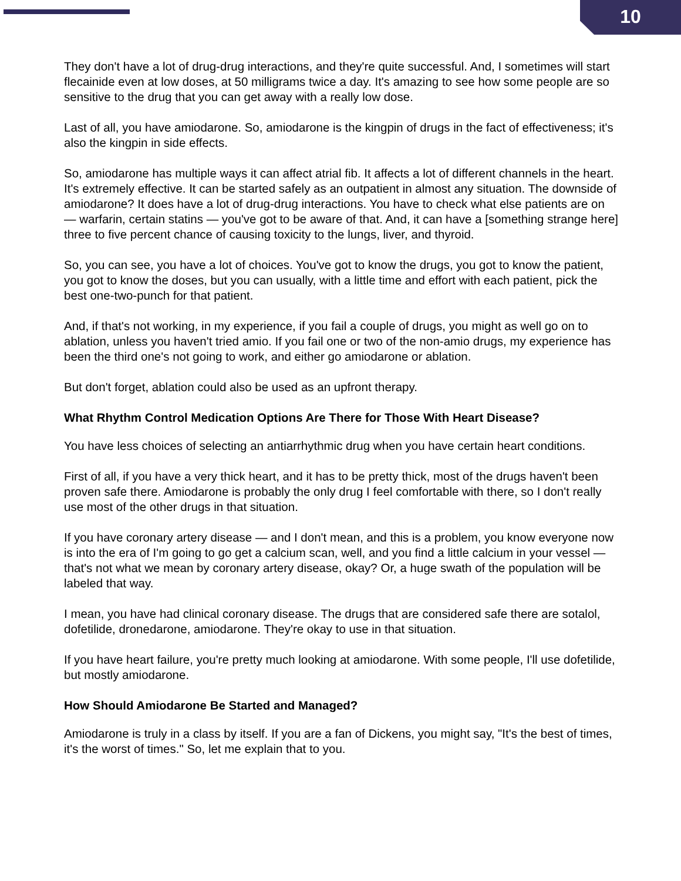10
They don't have a lot of drug-drug interactions, and they're quite successful. And, I sometimes will start flecainide even at low doses, at 50 milligrams twice a day. It's amazing to see how some people are so sensitive to the drug that you can get away with a really low dose.
Last of all, you have amiodarone. So, amiodarone is the kingpin of drugs in the fact of effectiveness; it's also the kingpin in side effects.
So, amiodarone has multiple ways it can affect atrial fib. It affects a lot of different channels in the heart. It's extremely effective. It can be started safely as an outpatient in almost any situation. The downside of amiodarone? It does have a lot of drug-drug interactions. You have to check what else patients are on — warfarin, certain statins — you've got to be aware of that. And, it can have a [something strange here] three to five percent chance of causing toxicity to the lungs, liver, and thyroid.
So, you can see, you have a lot of choices. You've got to know the drugs, you got to know the patient, you got to know the doses, but you can usually, with a little time and effort with each patient, pick the best one-two-punch for that patient.
And, if that's not working, in my experience, if you fail a couple of drugs, you might as well go on to ablation, unless you haven't tried amio. If you fail one or two of the non-amio drugs, my experience has been the third one's not going to work, and either go amiodarone or ablation.
But don't forget, ablation could also be used as an upfront therapy.
What Rhythm Control Medication Options Are There for Those With Heart Disease?
You have less choices of selecting an antiarrhythmic drug when you have certain heart conditions.
First of all, if you have a very thick heart, and it has to be pretty thick, most of the drugs haven't been proven safe there. Amiodarone is probably the only drug I feel comfortable with there, so I don't really use most of the other drugs in that situation.
If you have coronary artery disease — and I don't mean, and this is a problem, you know everyone now is into the era of I'm going to go get a calcium scan, well, and you find a little calcium in your vessel — that's not what we mean by coronary artery disease, okay? Or, a huge swath of the population will be labeled that way.
I mean, you have had clinical coronary disease. The drugs that are considered safe there are sotalol, dofetilide, dronedarone, amiodarone. They're okay to use in that situation.
If you have heart failure, you're pretty much looking at amiodarone. With some people, I'll use dofetilide, but mostly amiodarone.
How Should Amiodarone Be Started and Managed?
Amiodarone is truly in a class by itself. If you are a fan of Dickens, you might say, "It's the best of times, it's the worst of times." So, let me explain that to you.